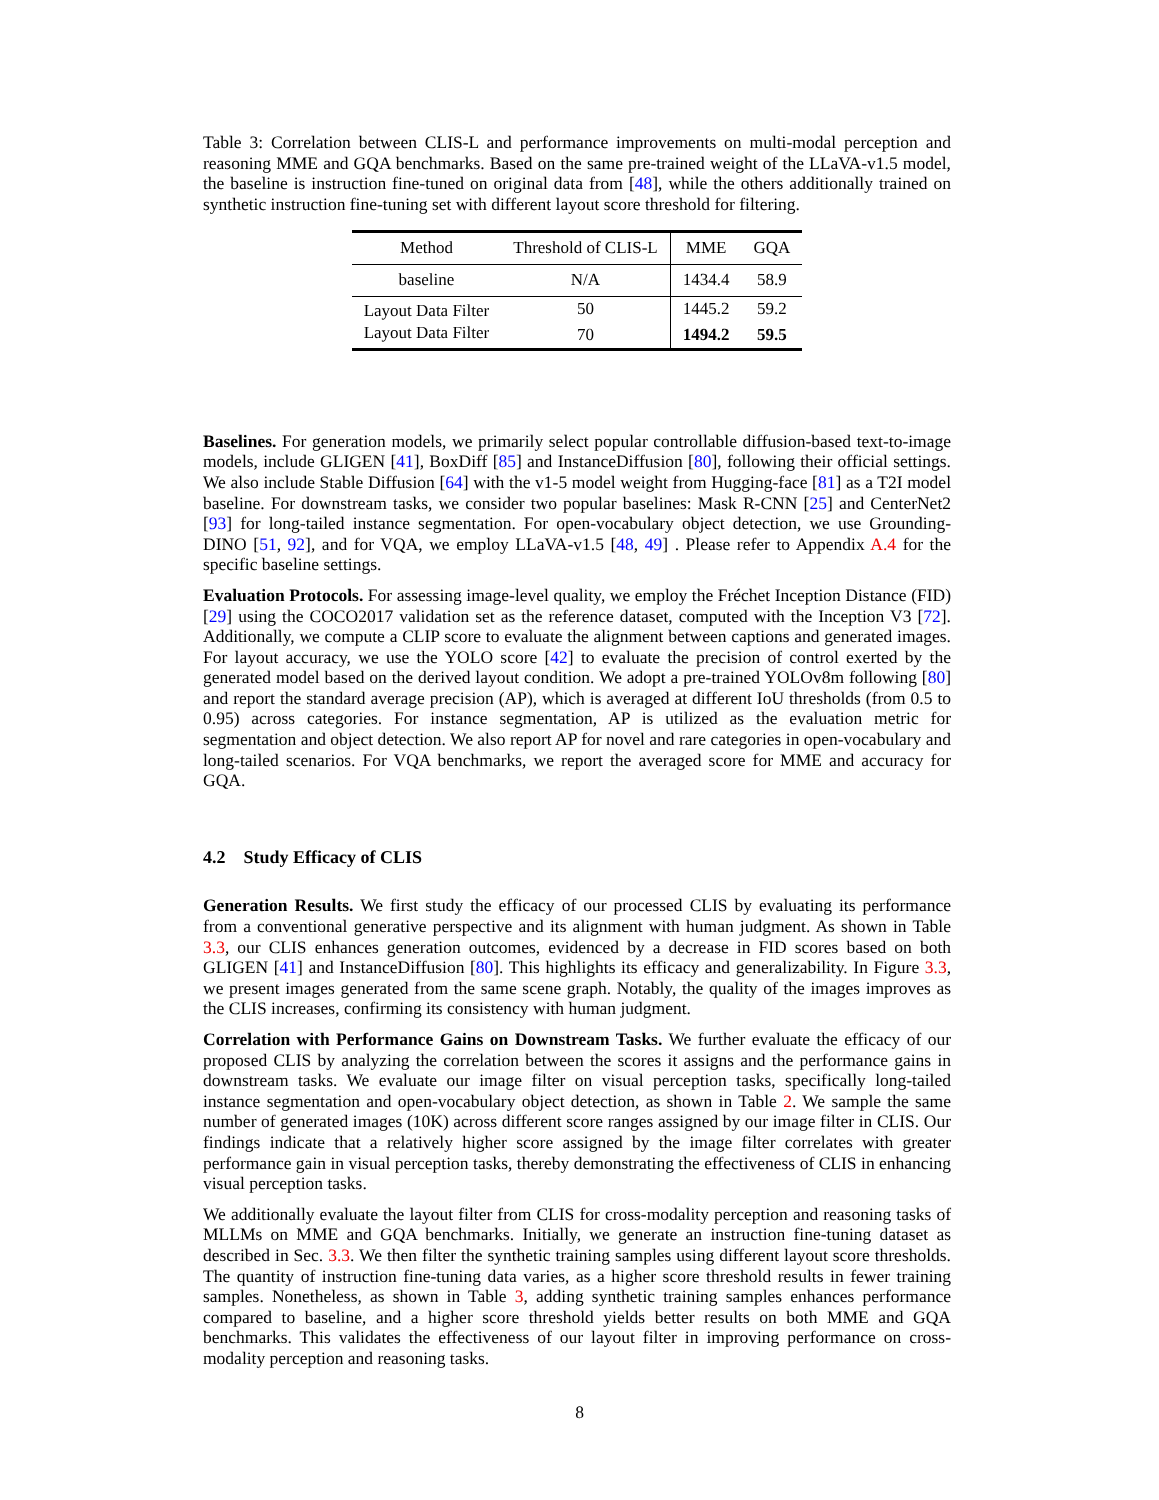Table 3: Correlation between CLIS-L and performance improvements on multi-modal perception and reasoning MME and GQA benchmarks. Based on the same pre-trained weight of the LLaVA-v1.5 model, the baseline is instruction fine-tuned on original data from [48], while the others additionally trained on synthetic instruction fine-tuning set with different layout score threshold for filtering.
| Method | Threshold of CLIS-L | MME | GQA |
| --- | --- | --- | --- |
| baseline | N/A | 1434.4 | 58.9 |
| Layout Data Filter | 50 | 1445.2 | 59.2 |
| Layout Data Filter | 70 | 1494.2 | 59.5 |
Baselines. For generation models, we primarily select popular controllable diffusion-based text-to-image models, include GLIGEN [41], BoxDiff [85] and InstanceDiffusion [80], following their official settings. We also include Stable Diffusion [64] with the v1-5 model weight from Hugging-face [81] as a T2I model baseline. For downstream tasks, we consider two popular baselines: Mask R-CNN [25] and CenterNet2 [93] for long-tailed instance segmentation. For open-vocabulary object detection, we use Grounding-DINO [51, 92], and for VQA, we employ LLaVA-v1.5 [48, 49] . Please refer to Appendix A.4 for the specific baseline settings.
Evaluation Protocols. For assessing image-level quality, we employ the Fréchet Inception Distance (FID) [29] using the COCO2017 validation set as the reference dataset, computed with the Inception V3 [72]. Additionally, we compute a CLIP score to evaluate the alignment between captions and generated images. For layout accuracy, we use the YOLO score [42] to evaluate the precision of control exerted by the generated model based on the derived layout condition. We adopt a pre-trained YOLOv8m following [80] and report the standard average precision (AP), which is averaged at different IoU thresholds (from 0.5 to 0.95) across categories. For instance segmentation, AP is utilized as the evaluation metric for segmentation and object detection. We also report AP for novel and rare categories in open-vocabulary and long-tailed scenarios. For VQA benchmarks, we report the averaged score for MME and accuracy for GQA.
4.2 Study Efficacy of CLIS
Generation Results. We first study the efficacy of our processed CLIS by evaluating its performance from a conventional generative perspective and its alignment with human judgment. As shown in Table 3.3, our CLIS enhances generation outcomes, evidenced by a decrease in FID scores based on both GLIGEN [41] and InstanceDiffusion [80]. This highlights its efficacy and generalizability. In Figure 3.3, we present images generated from the same scene graph. Notably, the quality of the images improves as the CLIS increases, confirming its consistency with human judgment.
Correlation with Performance Gains on Downstream Tasks. We further evaluate the efficacy of our proposed CLIS by analyzing the correlation between the scores it assigns and the performance gains in downstream tasks. We evaluate our image filter on visual perception tasks, specifically long-tailed instance segmentation and open-vocabulary object detection, as shown in Table 2. We sample the same number of generated images (10K) across different score ranges assigned by our image filter in CLIS. Our findings indicate that a relatively higher score assigned by the image filter correlates with greater performance gain in visual perception tasks, thereby demonstrating the effectiveness of CLIS in enhancing visual perception tasks.
We additionally evaluate the layout filter from CLIS for cross-modality perception and reasoning tasks of MLLMs on MME and GQA benchmarks. Initially, we generate an instruction fine-tuning dataset as described in Sec. 3.3. We then filter the synthetic training samples using different layout score thresholds. The quantity of instruction fine-tuning data varies, as a higher score threshold results in fewer training samples. Nonetheless, as shown in Table 3, adding synthetic training samples enhances performance compared to baseline, and a higher score threshold yields better results on both MME and GQA benchmarks. This validates the effectiveness of our layout filter in improving performance on cross-modality perception and reasoning tasks.
8